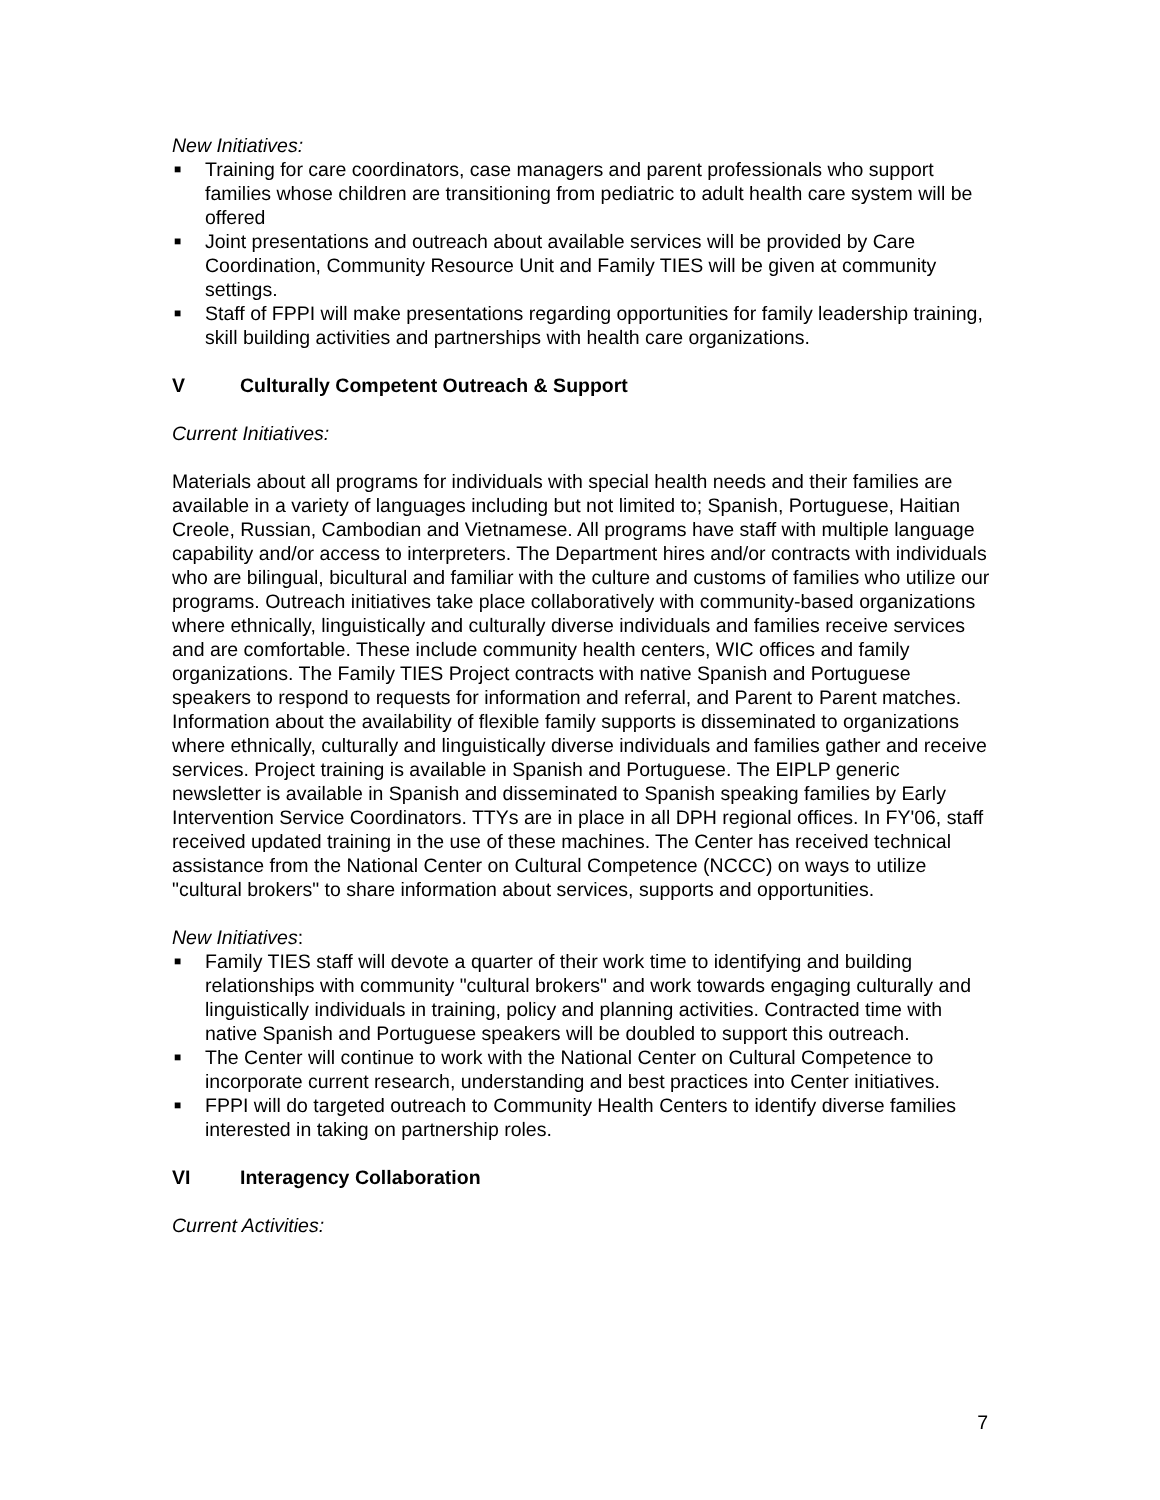New Initiatives:
■ Training for care coordinators, case managers and parent professionals who support families whose children are transitioning from pediatric to adult health care system will be offered
■ Joint presentations and outreach about available services will be provided by Care Coordination, Community Resource Unit and Family TIES will be given at community settings.
■ Staff of FPPI will make presentations regarding opportunities for family leadership training, skill building activities and partnerships with health care organizations.
V Culturally Competent Outreach & Support
Current Initiatives:
Materials about all programs for individuals with special health needs and their families are available in a variety of languages including but not limited to; Spanish, Portuguese, Haitian Creole, Russian, Cambodian and Vietnamese. All programs have staff with multiple language capability and/or access to interpreters. The Department hires and/or contracts with individuals who are bilingual, bicultural and familiar with the culture and customs of families who utilize our programs. Outreach initiatives take place collaboratively with community-based organizations where ethnically, linguistically and culturally diverse individuals and families receive services and are comfortable. These include community health centers, WIC offices and family organizations. The Family TIES Project contracts with native Spanish and Portuguese speakers to respond to requests for information and referral, and Parent to Parent matches. Information about the availability of flexible family supports is disseminated to organizations where ethnically, culturally and linguistically diverse individuals and families gather and receive services. Project training is available in Spanish and Portuguese. The EIPLP generic newsletter is available in Spanish and disseminated to Spanish speaking families by Early Intervention Service Coordinators. TTYs are in place in all DPH regional offices. In FY'06, staff received updated training in the use of these machines. The Center has received technical assistance from the National Center on Cultural Competence (NCCC) on ways to utilize "cultural brokers" to share information about services, supports and opportunities.
New Initiatives:
■ Family TIES staff will devote a quarter of their work time to identifying and building relationships with community "cultural brokers" and work towards engaging culturally and linguistically individuals in training, policy and planning activities. Contracted time with native Spanish and Portuguese speakers will be doubled to support this outreach.
■ The Center will continue to work with the National Center on Cultural Competence to incorporate current research, understanding and best practices into Center initiatives.
■ FPPI will do targeted outreach to Community Health Centers to identify diverse families interested in taking on partnership roles.
VI Interagency Collaboration
Current Activities:
7